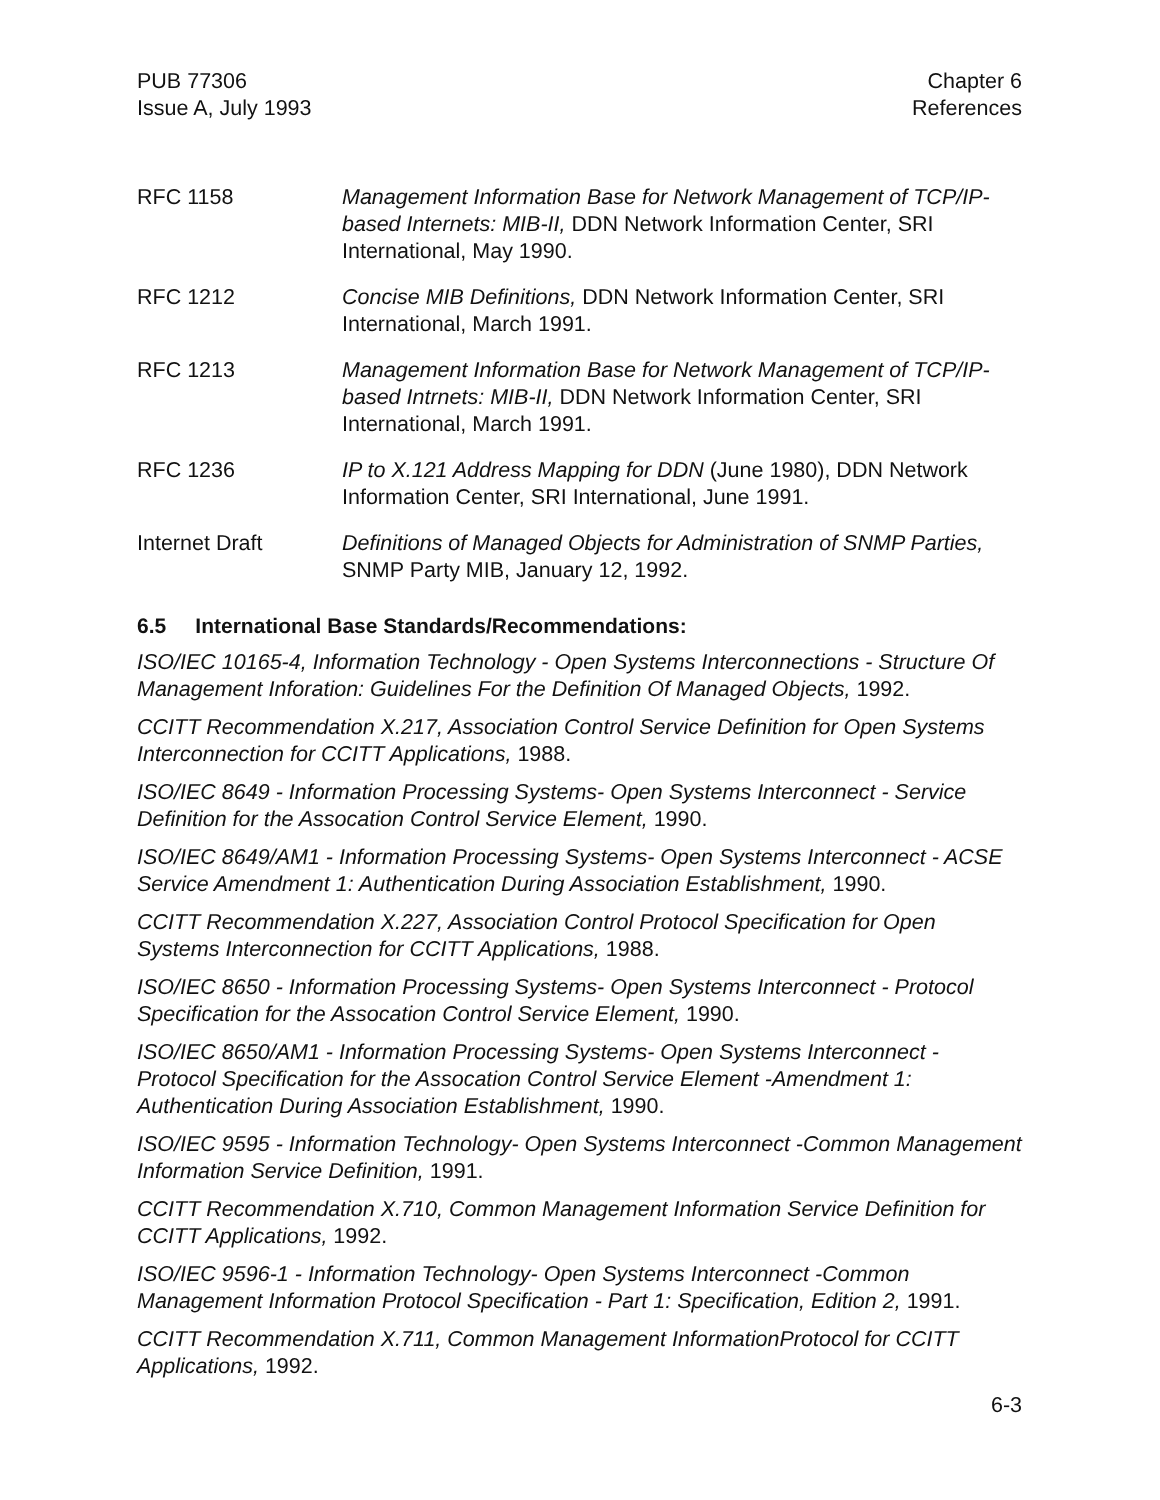PUB 77306
Issue A, July 1993
Chapter 6
References
RFC 1158 Management Information Base for Network Management of TCP/IP-based Internets: MIB-II, DDN Network Information Center, SRI International, May 1990.
RFC 1212 Concise MIB Definitions, DDN Network Information Center, SRI International, March 1991.
RFC 1213 Management Information Base for Network Management of TCP/IP-based Intrnets: MIB-II, DDN Network Information Center, SRI International, March 1991.
RFC 1236 IP to X.121 Address Mapping for DDN (June 1980), DDN Network Information Center, SRI International, June 1991.
Internet Draft Definitions of Managed Objects for Administration of SNMP Parties, SNMP Party MIB, January 12, 1992.
6.5 International Base Standards/Recommendations:
ISO/IEC 10165-4, Information Technology - Open Systems Interconnections - Structure Of Management Inforation: Guidelines For the Definition Of Managed Objects, 1992.
CCITT Recommendation X.217, Association Control Service Definition for Open Systems Interconnection for CCITT Applications, 1988.
ISO/IEC 8649 - Information Processing Systems- Open Systems Interconnect - Service Definition for the Assocation Control Service Element, 1990.
ISO/IEC 8649/AM1 - Information Processing Systems- Open Systems Interconnect - ACSE Service Amendment 1: Authentication During Association Establishment, 1990.
CCITT Recommendation X.227, Association Control Protocol Specification for Open Systems Interconnection for CCITT Applications, 1988.
ISO/IEC 8650 - Information Processing Systems- Open Systems Interconnect - Protocol Specification for the Assocation Control Service Element, 1990.
ISO/IEC 8650/AM1 - Information Processing Systems- Open Systems Interconnect - Protocol Specification for the Assocation Control Service Element -Amendment 1: Authentication During Association Establishment, 1990.
ISO/IEC 9595 - Information Technology- Open Systems Interconnect -Common Management Information Service Definition, 1991.
CCITT Recommendation X.710, Common Management Information Service Definition for CCITT Applications, 1992.
ISO/IEC 9596-1 - Information Technology- Open Systems Interconnect -Common Management Information Protocol Specification - Part 1: Specification, Edition 2, 1991.
CCITT Recommendation X.711, Common Management InformationProtocol for CCITT Applications, 1992.
6-3